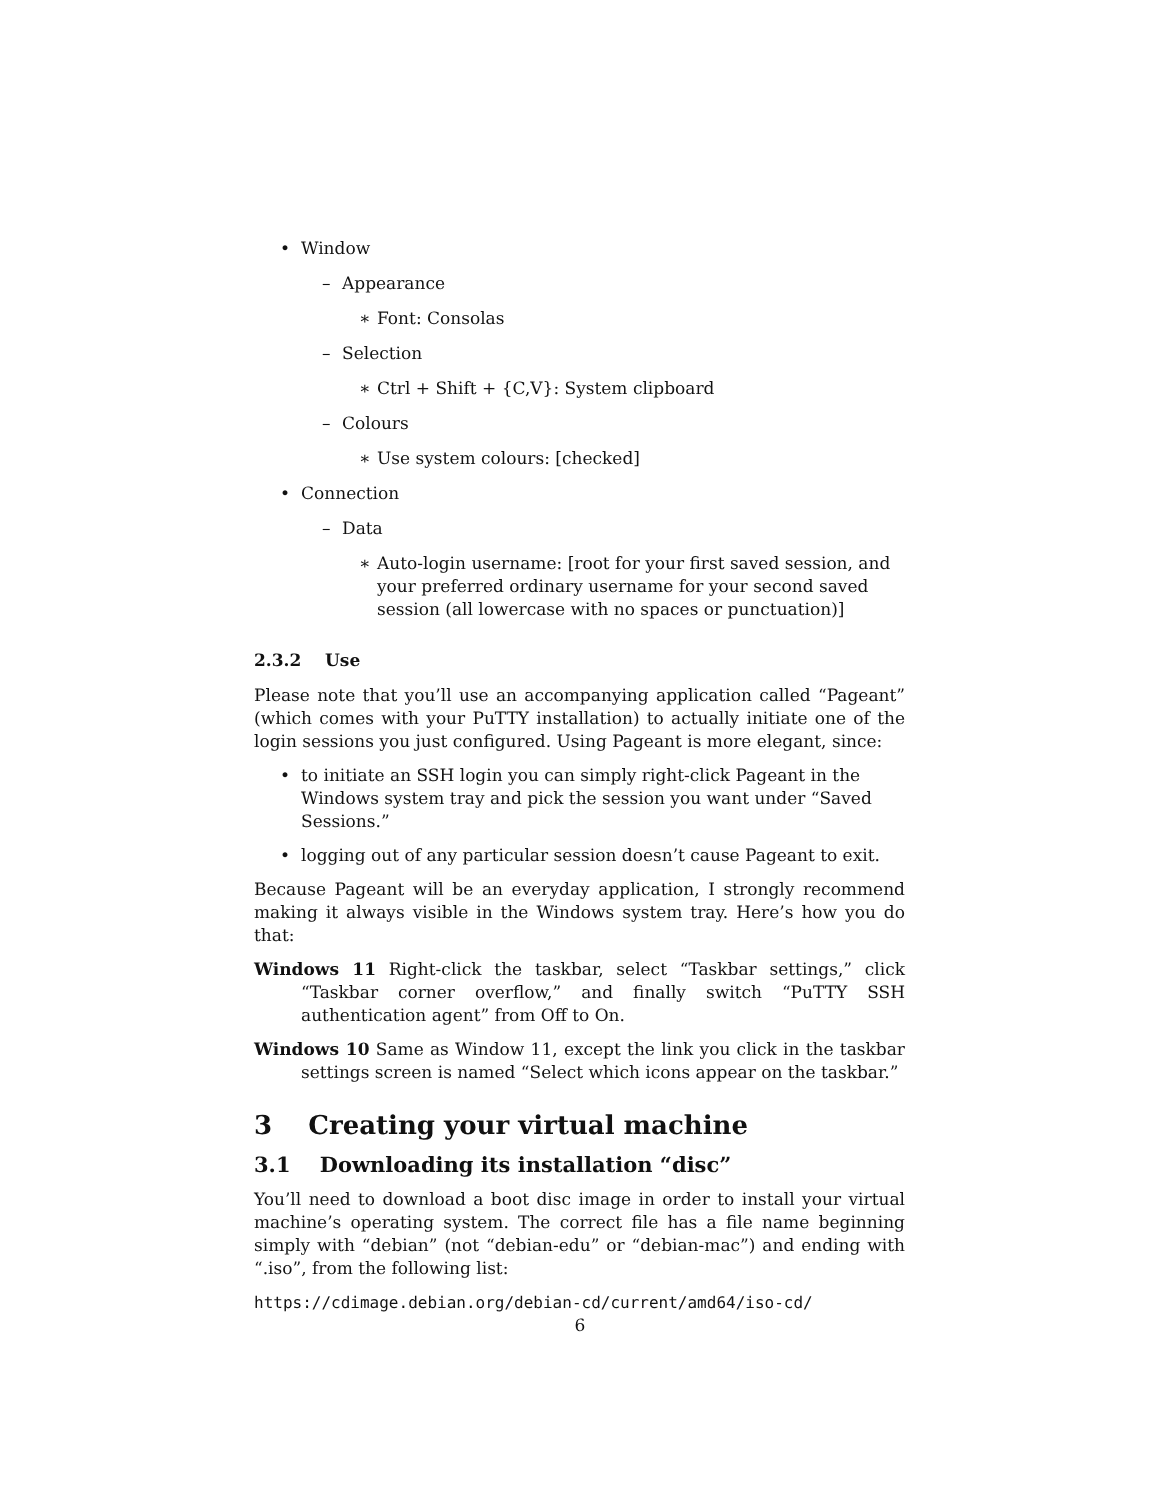• Window
– Appearance
∗ Font: Consolas
– Selection
∗ Ctrl + Shift + {C,V}: System clipboard
– Colours
∗ Use system colours: [checked]
• Connection
– Data
∗ Auto-login username: [root for your first saved session, and your preferred ordinary username for your second saved session (all lowercase with no spaces or punctuation)]
2.3.2 Use
Please note that you’ll use an accompanying application called “Pageant” (which comes with your PuTTY installation) to actually initiate one of the login sessions you just configured. Using Pageant is more elegant, since:
• to initiate an SSH login you can simply right-click Pageant in the Windows system tray and pick the session you want under “Saved Sessions.”
• logging out of any particular session doesn’t cause Pageant to exit.
Because Pageant will be an everyday application, I strongly recommend making it always visible in the Windows system tray. Here’s how you do that:
Windows 11 Right-click the taskbar, select “Taskbar settings,” click “Taskbar corner overflow,” and finally switch “PuTTY SSH authentication agent” from Off to On.
Windows 10 Same as Window 11, except the link you click in the taskbar settings screen is named “Select which icons appear on the taskbar.”
3 Creating your virtual machine
3.1 Downloading its installation “disc”
You’ll need to download a boot disc image in order to install your virtual machine’s operating system. The correct file has a file name beginning simply with “debian” (not “debian-edu” or “debian-mac”) and ending with “.iso”, from the following list:
https://cdimage.debian.org/debian-cd/current/amd64/iso-cd/
6